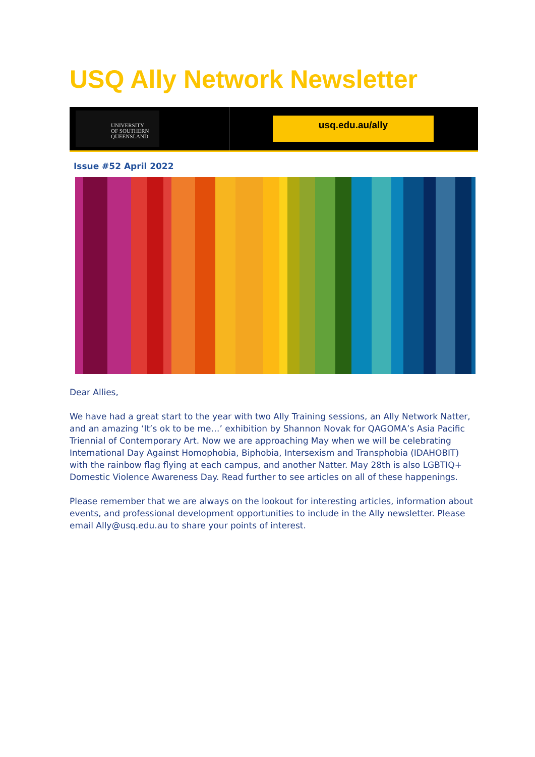USQ Ally Network Newsletter
UNIVERSITY
OF SOUTHERN
QUEENSLAND
usq.edu.au/ally
Issue #52 April 2022
Dear Allies,
We have had a great start to the year with two Ally Training sessions, an Ally Network Natter, and an amazing ‘It’s ok to be me…’ exhibition by Shannon Novak for QAGOMA’s Asia Pacific Triennial of Contemporary Art. Now we are approaching May when we will be celebrating International Day Against Homophobia, Biphobia, Intersexism and Transphobia (IDAHOBIT) with the rainbow flag flying at each campus, and another Natter. May 28th is also LGBTIQ+ Domestic Violence Awareness Day. Read further to see articles on all of these happenings.
Please remember that we are always on the lookout for interesting articles, information about events, and professional development opportunities to include in the Ally newsletter. Please email Ally@usq.edu.au to share your points of interest.